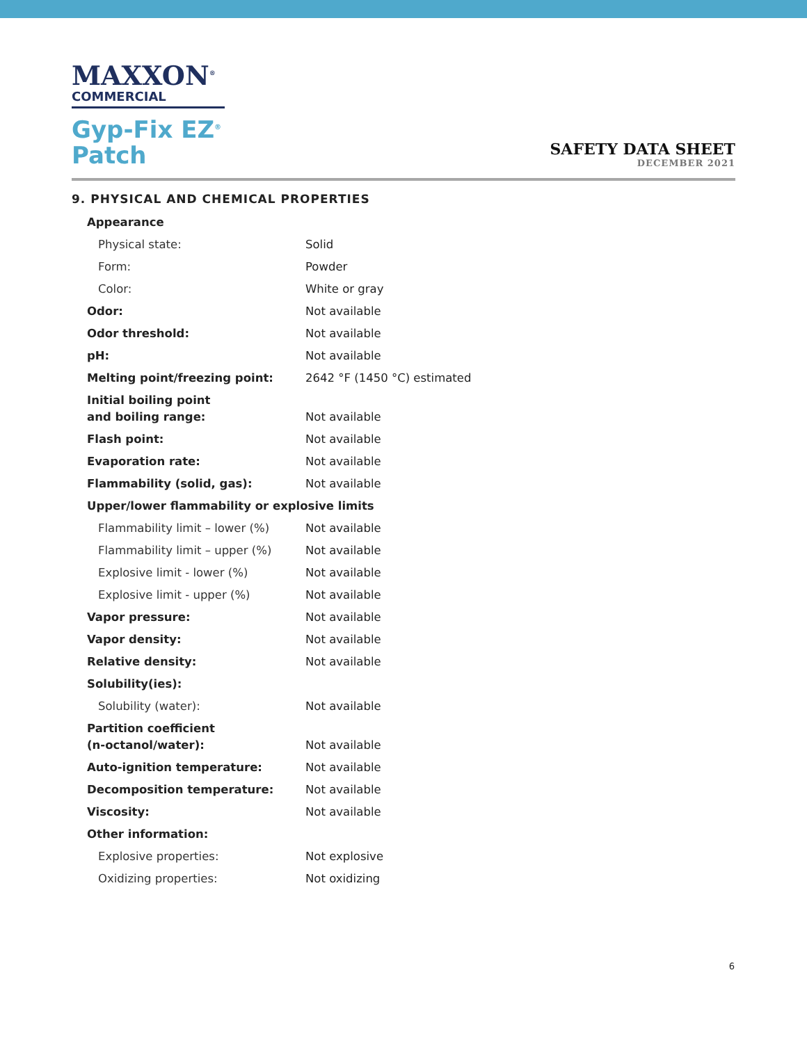MAXXON<sup>®</sup>
COMMERCIAL
Gyp-Fix EZ<sup>®</sup>
Patch
SAFETY DATA SHEET
DECEMBER 2021
9. PHYSICAL AND CHEMICAL PROPERTIES
| Appearance | |
| Physical state: | Solid |
| Form: | Powder |
| Color: | White or gray |
| Odor: | Not available |
| Odor threshold: | Not available |
| pH: | Not available |
| Melting point/freezing point: | 2642 °F (1450 °C) estimated |
| Initial boiling point and boiling range: | Not available |
| Flash point: | Not available |
| Evaporation rate: | Not available |
| Flammability (solid, gas): | Not available |
| Upper/lower flammability or explosive limits | |
| Flammability limit – lower (%) | Not available |
| Flammability limit – upper (%) | Not available |
| Explosive limit - lower (%) | Not available |
| Explosive limit - upper (%) | Not available |
| Vapor pressure: | Not available |
| Vapor density: | Not available |
| Relative density: | Not available |
| Solubility(ies): | |
| Solubility (water): | Not available |
| Partition coefficient (n-octanol/water): | Not available |
| Auto-ignition temperature: | Not available |
| Decomposition temperature: | Not available |
| Viscosity: | Not available |
| Other information: | |
| Explosive properties: | Not explosive |
| Oxidizing properties: | Not oxidizing |
6